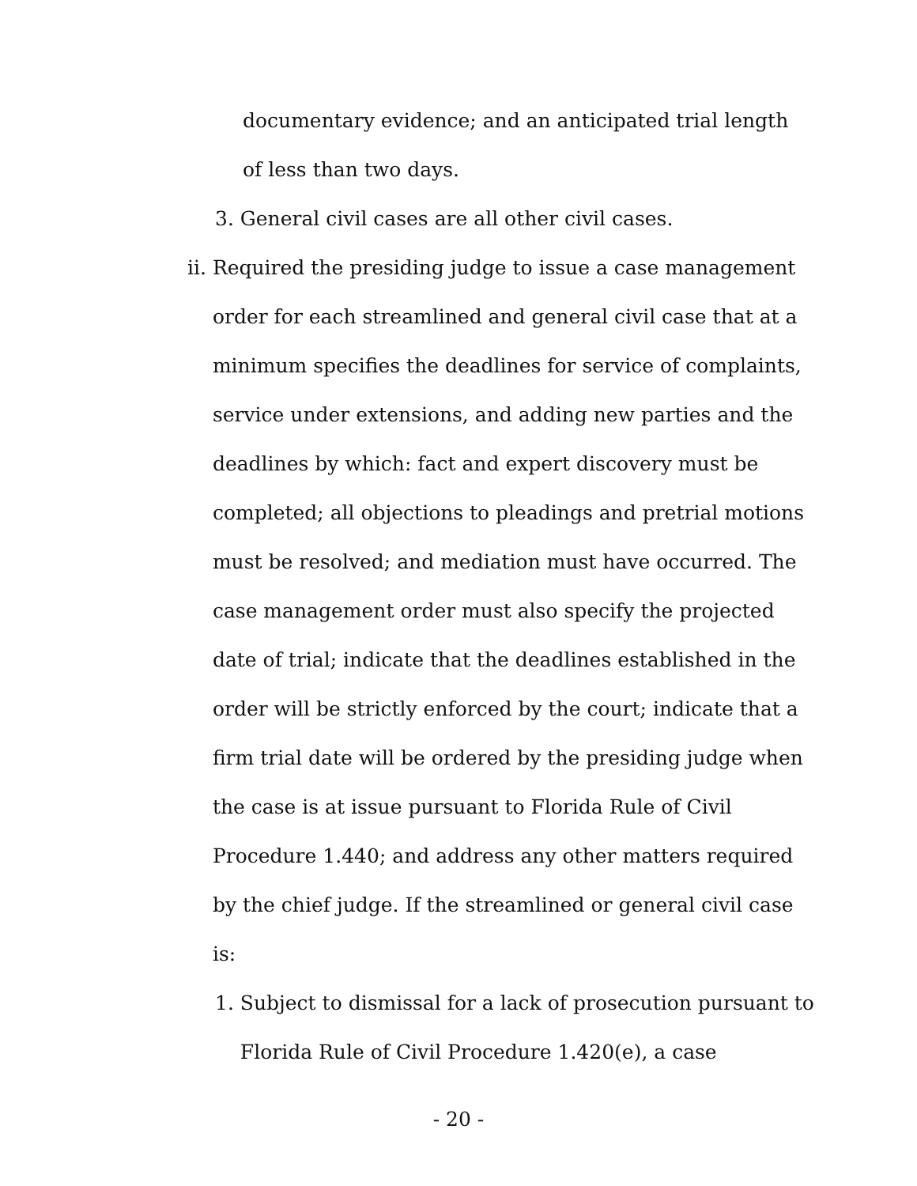documentary evidence; and an anticipated trial length of less than two days.
3. General civil cases are all other civil cases.
ii. Required the presiding judge to issue a case management order for each streamlined and general civil case that at a minimum specifies the deadlines for service of complaints, service under extensions, and adding new parties and the deadlines by which: fact and expert discovery must be completed; all objections to pleadings and pretrial motions must be resolved; and mediation must have occurred. The case management order must also specify the projected date of trial; indicate that the deadlines established in the order will be strictly enforced by the court; indicate that a firm trial date will be ordered by the presiding judge when the case is at issue pursuant to Florida Rule of Civil Procedure 1.440; and address any other matters required by the chief judge. If the streamlined or general civil case is:
1. Subject to dismissal for a lack of prosecution pursuant to Florida Rule of Civil Procedure 1.420(e), a case
- 20 -